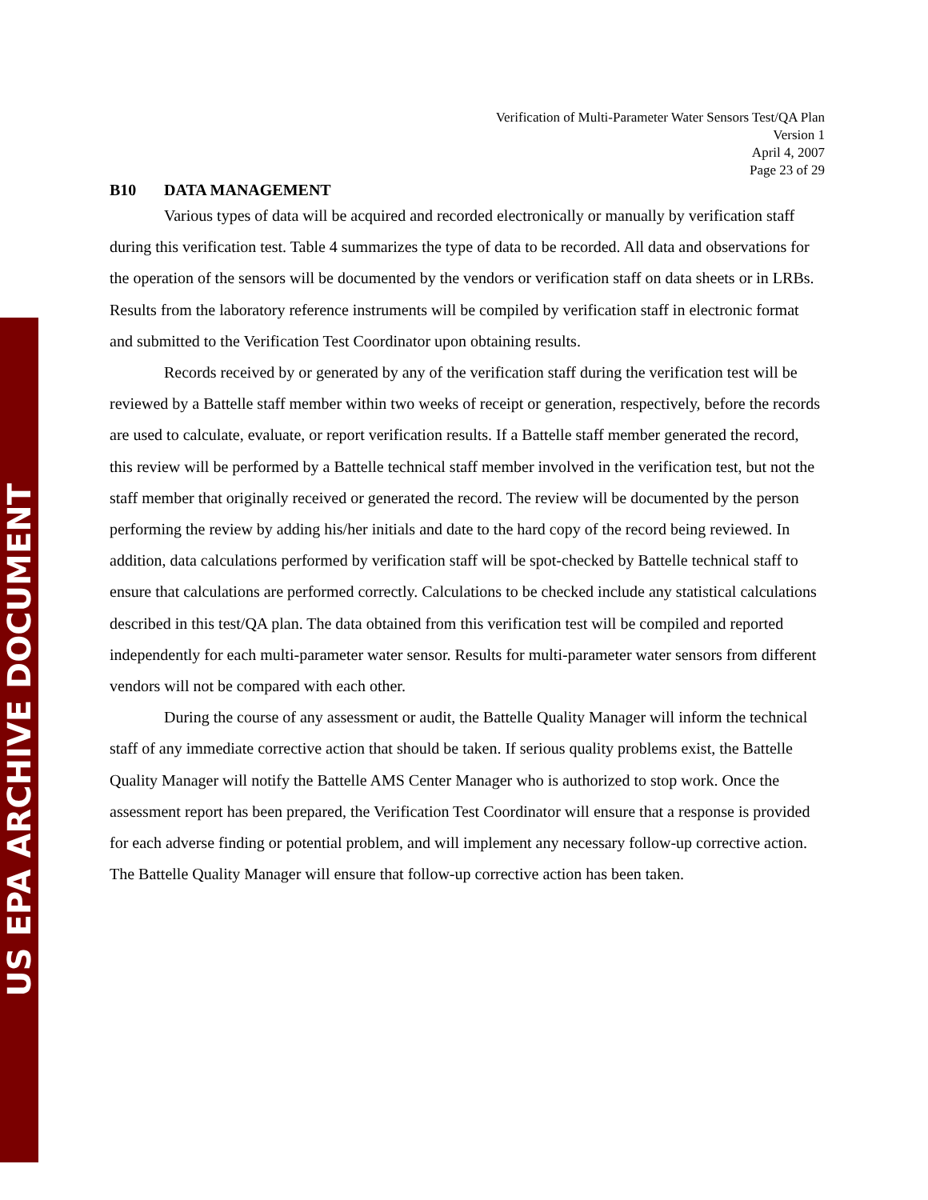US EPA ARCHIVE DOCUMENT
Verification of Multi-Parameter Water Sensors Test/QA Plan
Version 1
April 4, 2007
Page 23 of 29
B10 DATA MANAGEMENT
Various types of data will be acquired and recorded electronically or manually by verification staff during this verification test. Table 4 summarizes the type of data to be recorded. All data and observations for the operation of the sensors will be documented by the vendors or verification staff on data sheets or in LRBs. Results from the laboratory reference instruments will be compiled by verification staff in electronic format and submitted to the Verification Test Coordinator upon obtaining results.
Records received by or generated by any of the verification staff during the verification test will be reviewed by a Battelle staff member within two weeks of receipt or generation, respectively, before the records are used to calculate, evaluate, or report verification results. If a Battelle staff member generated the record, this review will be performed by a Battelle technical staff member involved in the verification test, but not the staff member that originally received or generated the record. The review will be documented by the person performing the review by adding his/her initials and date to the hard copy of the record being reviewed. In addition, data calculations performed by verification staff will be spot-checked by Battelle technical staff to ensure that calculations are performed correctly. Calculations to be checked include any statistical calculations described in this test/QA plan. The data obtained from this verification test will be compiled and reported independently for each multi-parameter water sensor. Results for multi-parameter water sensors from different vendors will not be compared with each other.
During the course of any assessment or audit, the Battelle Quality Manager will inform the technical staff of any immediate corrective action that should be taken. If serious quality problems exist, the Battelle Quality Manager will notify the Battelle AMS Center Manager who is authorized to stop work. Once the assessment report has been prepared, the Verification Test Coordinator will ensure that a response is provided for each adverse finding or potential problem, and will implement any necessary follow-up corrective action. The Battelle Quality Manager will ensure that follow-up corrective action has been taken.